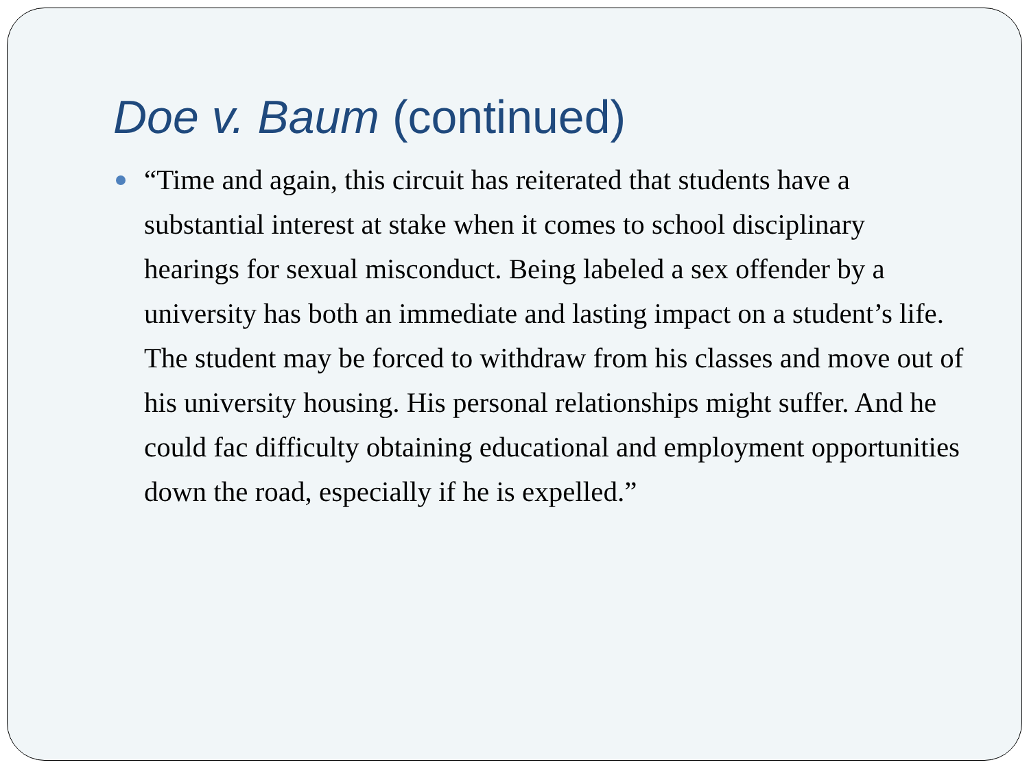Doe v. Baum (continued)
“Time and again, this circuit has reiterated that students have a substantial interest at stake when it comes to school disciplinary hearings for sexual misconduct. Being labeled a sex offender by a university has both an immediate and lasting impact on a student’s life. The student may be forced to withdraw from his classes and move out of his university housing. His personal relationships might suffer. And he could fac difficulty obtaining educational and employment opportunities down the road, especially if he is expelled.”